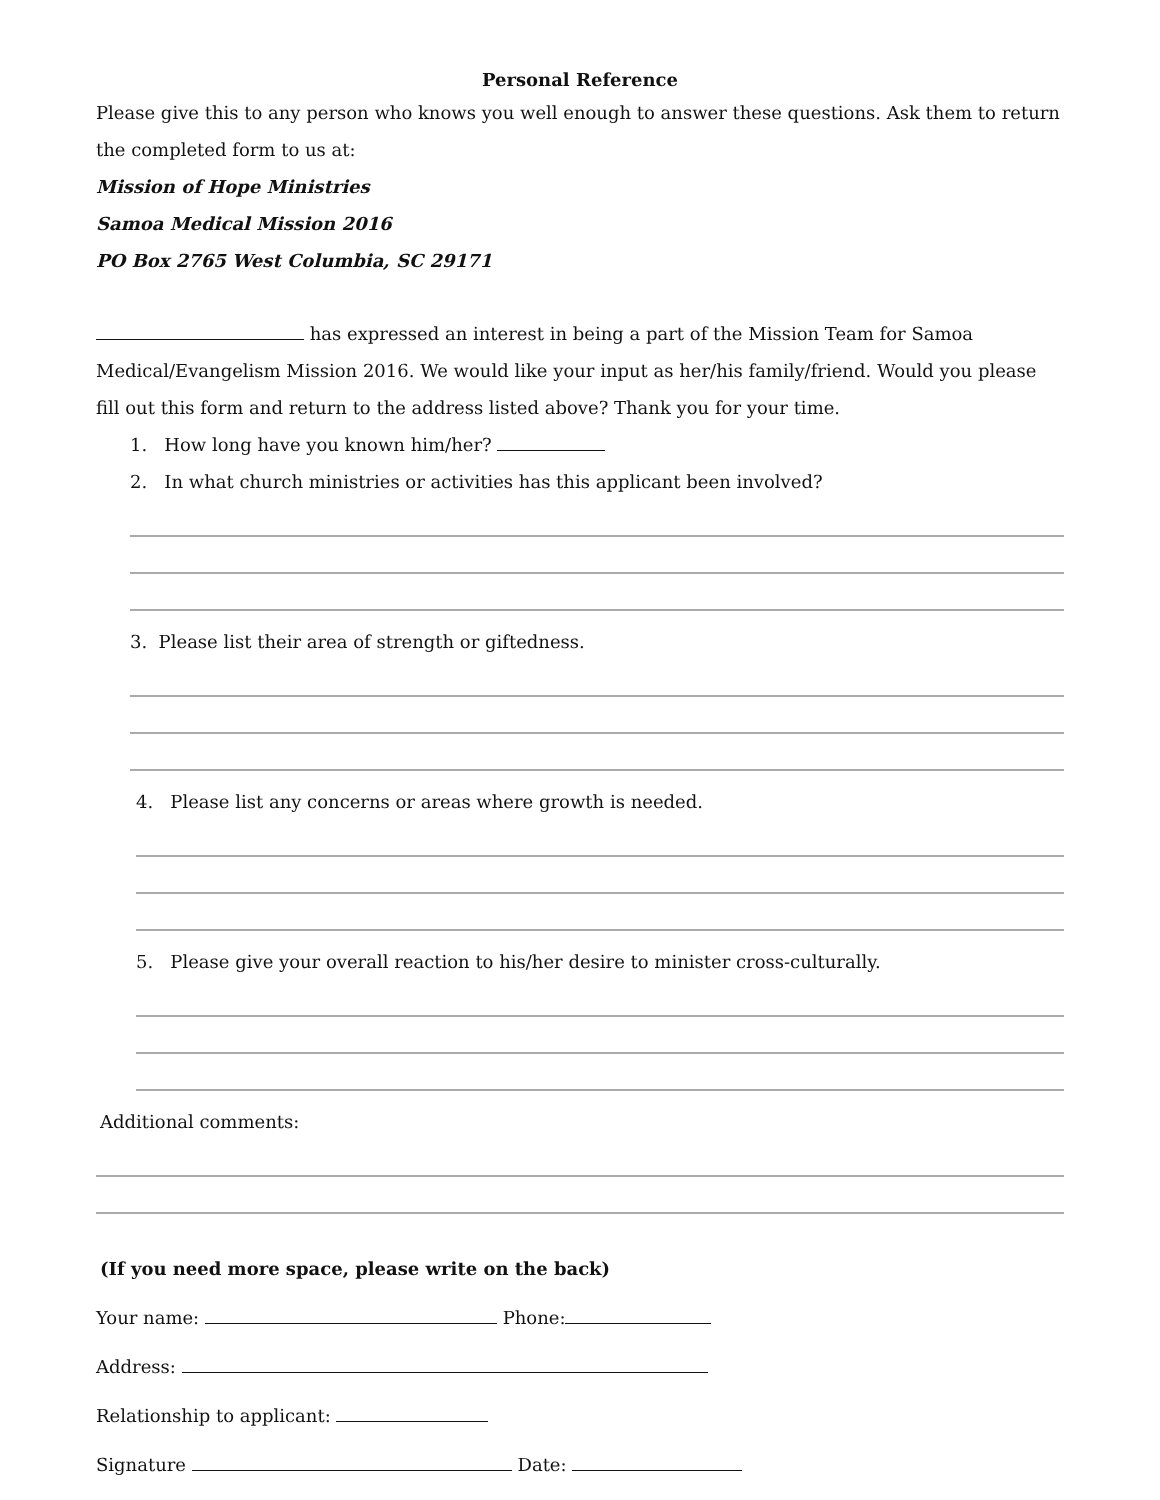Personal Reference
Please give this to any person who knows you well enough to answer these questions. Ask them to return the completed form to us at:
Mission of Hope Ministries
Samoa Medical Mission 2016
PO Box 2765 West Columbia, SC 29171
has expressed an interest in being a part of the Mission Team for Samoa Medical/Evangelism Mission 2016. We would like your input as her/his family/friend. Would you please fill out this form and return to the address listed above? Thank you for your time.
1. How long have you known him/her?
2. In what church ministries or activities has this applicant been involved?
3. Please list their area of strength or giftedness.
4. Please list any concerns or areas where growth is needed.
5. Please give your overall reaction to his/her desire to minister cross-culturally.
Additional comments:
(If you need more space, please write on the back)
Your name: Phone:
Address:
Relationship to applicant:
Signature Date: